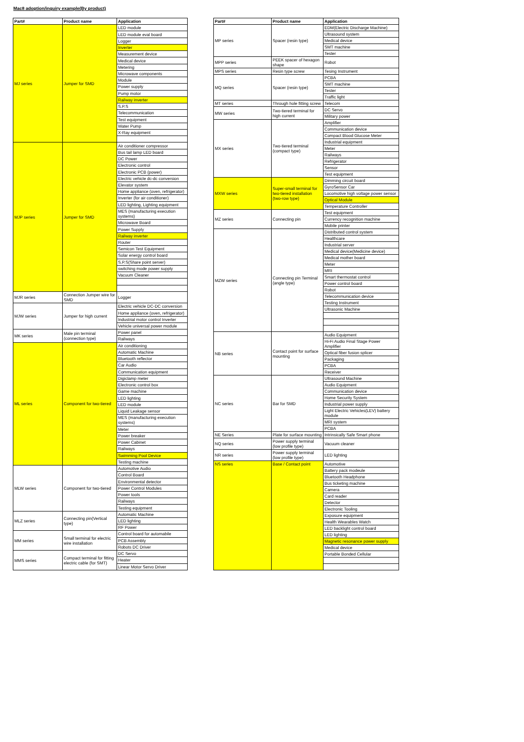Mac8 adoption/inquiry example(By product)
| Part# | Product name | Application |
| --- | --- | --- |
| MJ series | Jumper for SMD | LED module |
| | | LED module eval board |
| | | Logger |
| | | Inverter |
| | | Measurement device |
| | | Medical device |
| | | Metering |
| | | Microwave components |
| | | Module |
| | | Power supply |
| | | Pump motor |
| | | Railway inverter |
| | | S.P.S |
| | | Telecommunication |
| | | Test equipment |
| | | Water Pump |
| | | X-Ray equipment |
| MJP series | Jumper for SMD | Air conditioner compressor |
| | | Bus tail lamp LED board |
| | | DC Power |
| | | Electronic control |
| | | Electronic PCB (power) |
| | | Electric vehicle dc-dc conversion |
| | | Elevator system |
| | | Home appliance (oven, refrigerator) |
| | | Inverter (for air conditioner) |
| | | LED lighting, Lighting equipment |
| | | MES (manufacturing execution systems) |
| | | Microwave Board |
| | | Power Supply |
| | | Railway inverter |
| | | Router |
| | | Semicon Test Equipment |
| | | Solar energy control board |
| | | S.P.S(Share point server) |
| | | switching mode power supply |
| | | Vacuum Cleaner |
| MJR series | Connection Jumper wire for SMD | Logger |
| MJW series | Jumper for high current | Electric vehicle DC-DC conversion |
| | | Home appliance (oven, refrigerator) |
| | | Industrial motor control Inverter |
| | | Vehicle universal power module |
| MK series | Male pin terminal (connection type) | Power panel |
| | | Railways |
| ML series | Component for two-tiered | Air conditioning |
| | | Automatic Machine |
| | | Bluetooth reflector |
| | | Car Audio |
| | | Communication equipment |
| | | Digiclamp meter |
| | | Electronic control box |
| | | Game machine |
| | | LED lighting |
| | | LED module |
| | | Liquid Leakage sensor |
| | | MES (manufacturing execution systems) |
| | | Meter |
| | | Power breaker |
| | | Power Cabinet |
| | | Railways |
| | | Swimming Pool Device |
| | | Testing machine |
| MLW series | Component for two-tiered | Automotive Audio |
| | | Control Board |
| | | Environmental detector |
| | | Power Control Modules |
| | | Power tools |
| | | Railways |
| | | Testing equipment |
| MLZ series | Connecting pin(Vertical type) | Automatic Machine |
| | | LED lighting |
| | | RF Power |
| MM series | Small terminal for electric wire installation | Control board for automabile |
| | | PCB Assembly |
| | | Robots DC Driver |
| MMS series | Compact terminal for fitting electric cable (for SMT) | DC Servo |
| | | Heater |
| | | Linear Motor Servo Driver |
| Part# | Product name | Application |
| --- | --- | --- |
| MP series | Spacer (resin type) | EDM(Electric Discharge Machine) |
| | | Ultrasound system |
| | | Medical device |
| | | SMT machine |
| | | Tester |
| MPP series | PEEK spacer of hexagon shape | Robot |
| MPS series | Resin type screw | Tesing Instrument |
| MQ series | Spacer (resin type) | PCBA |
| | | SMT machine |
| | | Tester |
| | | Traffic light |
| MT series | Through hole fitting screw | Telecom |
| MW series | Two-tiered terminal for high current | DC Servo |
| | | Military power |
| MX series | Two-tiered terminal (compact type) | Amplifier |
| | | Communication device |
| | | Compact Blood Glucose Meter |
| | | Industrial equipment |
| | | Meter |
| | | Railways |
| | | Refrigerator |
| | | Sensor |
| | | Test equipment |
| MXW series | Super-small terminal for two-tiered installation (two-row type) | Dimming circuit board |
| | | GyroSensor Car |
| | | Locomotive high voltage power sensor |
| | | Optical Module |
| | | Temperature Controller |
| MZ series | Connecting pin | Test equipment |
| | | Currency recognition machine |
| | | Mobile printer |
| MZW series | Connecting pin Terminal (angle type) | Distributed control system |
| | | Healthcare |
| | | Industrial server |
| | | Medical device(Medicine device) |
| | | Medical mother board |
| | | Meter |
| | | MRI |
| | | Smart thermostat control |
| | | Power control board |
| | | Robot |
| | | Telecommunication device |
| | | Testing Instrument |
| | | Ultrasonic Machine |
| NB series | Contact point for surface mounting | Audio Equipment |
| | | Hi-Fi Audio Final Stage Power Amplifier |
| | | Optical fiber fusion splicer |
| | | Packaging |
| | | PCBA |
| | | Receiver |
| NC series | Bar for SMD | Ultrasound Machine |
| | | Audio Equipment |
| | | Communication device |
| | | Home Security System |
| | | Industrial power supply |
| | | Light Electric Vehicles(LEV) battery module |
| | | MRI system |
| | | PCBA |
| NE Series | Plate for surface mounting | Intrinsically Safe Smart phone |
| NQ series | Power supply terminal (low profile type) | Vacuum cleaner |
| NR series | Power supply terminal (low profile type) | LED lighting |
| NS series | Base / Contact point | Automotive |
| | | Battery pack modeule |
| | | Bluetooth Headphone |
| | | Bus ticketing machine |
| | | Camera |
| | | Card reader |
| | | Detector |
| | | Electronic Tooling |
| | | Exposure equipment |
| | | Health Wearables Watch |
| | | LED backlight control board |
| | | LED lighting |
| | | Magnetic resonance power supply |
| | | Medical device |
| | | Portable Bonded Cellular |